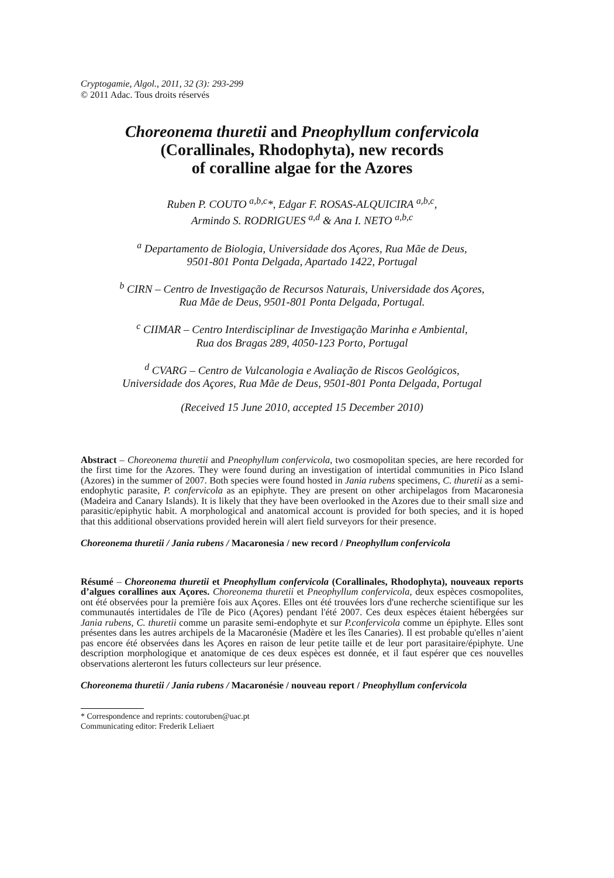Cryptogamie, Algol., 2011, 32 (3): 293-299
© 2011 Adac. Tous droits réservés
Choreonema thuretii and Pneophyllum confervicola
(Corallinales, Rhodophyta), new records
of coralline algae for the Azores
Ruben P. COUTO <sup>a,b,c</sup>*, Edgar F. ROSAS-ALQUICIRA <sup>a,b,c</sup>,
Armindo S. RODRIGUES <sup>a,d</sup> & Ana I. NETO <sup>a,b,c</sup>
<sup>a</sup> Departamento de Biologia, Universidade dos Açores, Rua Mãe de Deus,
9501-801 Ponta Delgada, Apartado 1422, Portugal
<sup>b</sup> CIRN – Centro de Investigação de Recursos Naturais, Universidade dos Açores,
Rua Mãe de Deus, 9501-801 Ponta Delgada, Portugal.
<sup>c</sup> CIIMAR – Centro Interdisciplinar de Investigação Marinha e Ambiental,
Rua dos Bragas 289, 4050-123 Porto, Portugal
<sup>d</sup> CVARG – Centro de Vulcanologia e Avaliação de Riscos Geológicos,
Universidade dos Açores, Rua Mãe de Deus, 9501-801 Ponta Delgada, Portugal
(Received 15 June 2010, accepted 15 December 2010)
Abstract – Choreonema thuretii and Pneophyllum confervicola, two cosmopolitan species, are here recorded for the first time for the Azores. They were found during an investigation of intertidal communities in Pico Island (Azores) in the summer of 2007. Both species were found hosted in Jania rubens specimens, C. thuretii as a semi-endophytic parasite, P. confervicola as an epiphyte. They are present on other archipelagos from Macaronesia (Madeira and Canary Islands). It is likely that they have been overlooked in the Azores due to their small size and parasitic/epiphytic habit. A morphological and anatomical account is provided for both species, and it is hoped that this additional observations provided herein will alert field surveyors for their presence.
Choreonema thuretii / Jania rubens / Macaronesia / new record / Pneophyllum confervicola
Résumé – Choreonema thuretii et Pneophyllum confervicola (Corallinales, Rhodophyta), nouveaux reports d’algues corallines aux Açores. Choreonema thuretii et Pneophyllum confervicola, deux espèces cosmopolites, ont été observées pour la première fois aux Açores. Elles ont été trouvées lors d'une recherche scientifique sur les communautés intertidales de l'île de Pico (Açores) pendant l'été 2007. Ces deux espèces étaient hébergées sur Jania rubens, C. thuretii comme un parasite semi-endophyte et sur P.confervicola comme un épiphyte. Elles sont présentes dans les autres archipels de la Macaronésie (Madère et les îles Canaries). Il est probable qu'elles n’aient pas encore été observées dans les Açores en raison de leur petite taille et de leur port parasitaire/épiphyte. Une description morphologique et anatomique de ces deux espèces est donnée, et il faut espérer que ces nouvelles observations alerteront les futurs collecteurs sur leur présence.
Choreonema thuretii / Jania rubens / Macaronésie / nouveau report / Pneophyllum confervicola
* Correspondence and reprints: coutoruben@uac.pt
Communicating editor: Frederik Leliaert